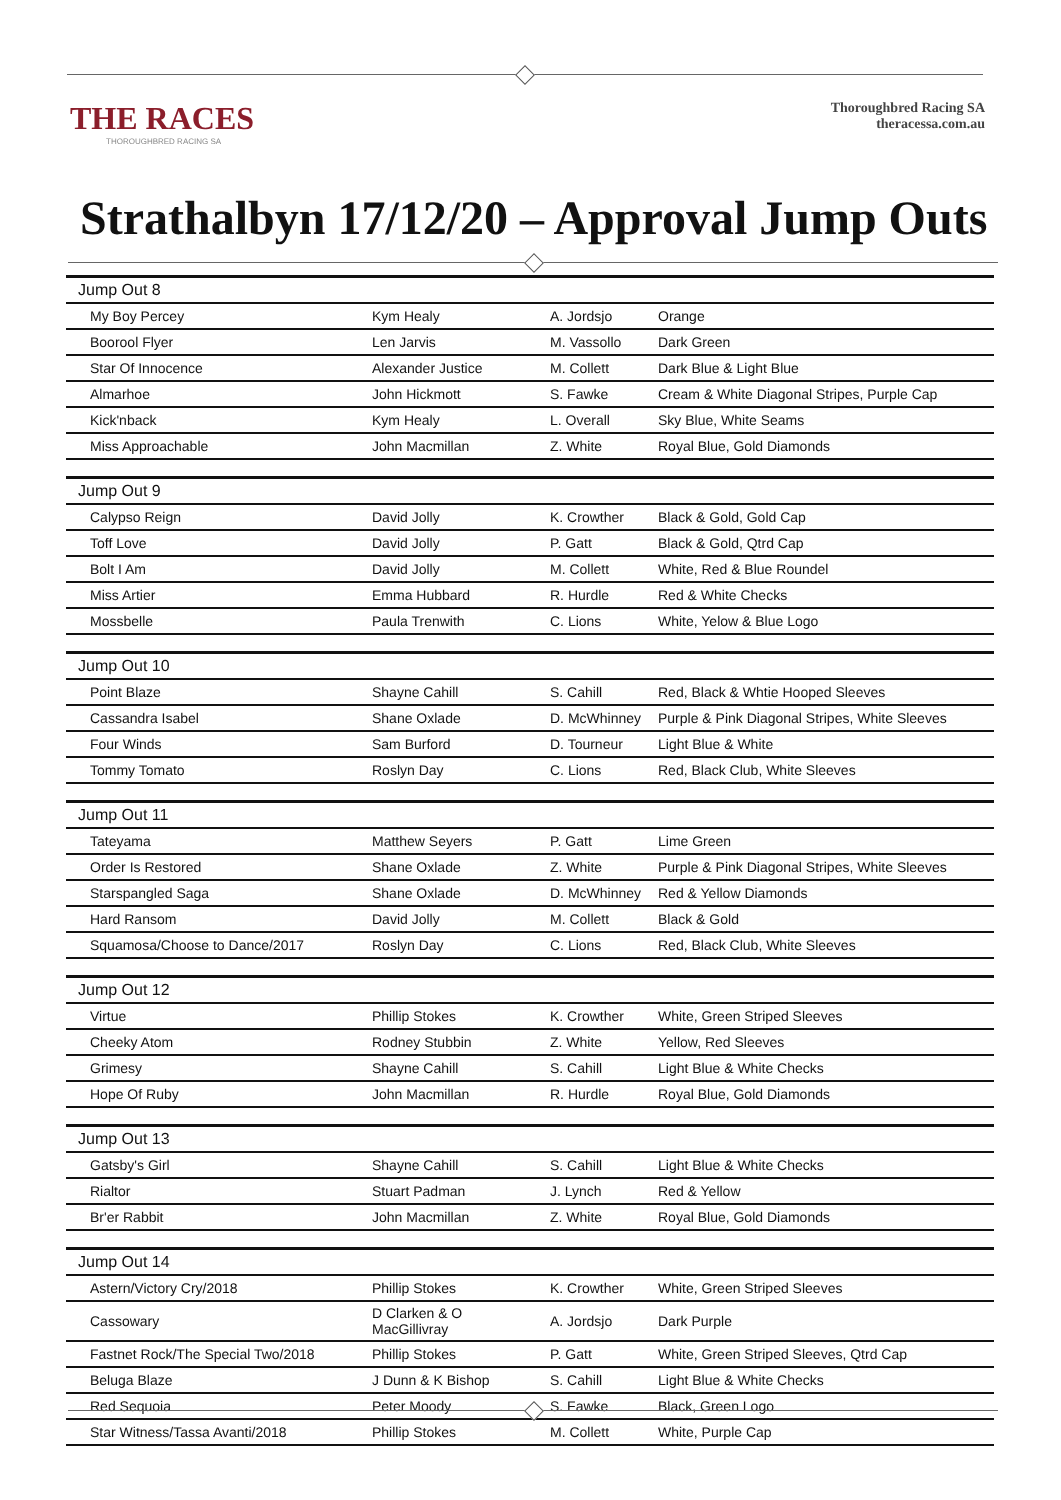THE RACES
THOROUGHBRED RACING SA
Thoroughbred Racing SA
theracessa.com.au
Strathalbyn 17/12/20 – Approval Jump Outs
| Jump Out 8 | | | |
| My Boy Percey | Kym Healy | A. Jordsjo | Orange |
| Boorool Flyer | Len Jarvis | M. Vassollo | Dark Green |
| Star Of Innocence | Alexander Justice | M. Collett | Dark Blue & Light Blue |
| Almarhoe | John Hickmott | S. Fawke | Cream & White Diagonal Stripes, Purple Cap |
| Kick'nback | Kym Healy | L. Overall | Sky Blue, White Seams |
| Miss Approachable | John Macmillan | Z. White | Royal Blue, Gold Diamonds |
| Jump Out 9 | | | |
| Calypso Reign | David Jolly | K. Crowther | Black & Gold, Gold Cap |
| Toff Love | David Jolly | P. Gatt | Black & Gold, Qtrd Cap |
| Bolt I Am | David Jolly | M. Collett | White, Red & Blue Roundel |
| Miss Artier | Emma Hubbard | R. Hurdle | Red & White Checks |
| Mossbelle | Paula Trenwith | C. Lions | White, Yelow & Blue Logo |
| Jump Out 10 | | | |
| Point Blaze | Shayne Cahill | S. Cahill | Red, Black & Whtie Hooped Sleeves |
| Cassandra Isabel | Shane Oxlade | D. McWhinney | Purple & Pink Diagonal Stripes, White Sleeves |
| Four Winds | Sam Burford | D. Tourneur | Light Blue & White |
| Tommy Tomato | Roslyn Day | C. Lions | Red, Black Club, White Sleeves |
| Jump Out 11 | | | |
| Tateyama | Matthew Seyers | P. Gatt | Lime Green |
| Order Is Restored | Shane Oxlade | Z. White | Purple & Pink Diagonal Stripes, White Sleeves |
| Starspangled Saga | Shane Oxlade | D. McWhinney | Red & Yellow Diamonds |
| Hard Ransom | David Jolly | M. Collett | Black & Gold |
| Squamosa/Choose to Dance/2017 | Roslyn Day | C. Lions | Red, Black Club, White Sleeves |
| Jump Out 12 | | | |
| Virtue | Phillip Stokes | K. Crowther | White, Green Striped Sleeves |
| Cheeky Atom | Rodney Stubbin | Z. White | Yellow, Red Sleeves |
| Grimesy | Shayne Cahill | S. Cahill | Light Blue & White Checks |
| Hope Of Ruby | John Macmillan | R. Hurdle | Royal Blue, Gold Diamonds |
| Jump Out 13 | | | |
| Gatsby's Girl | Shayne Cahill | S. Cahill | Light Blue & White Checks |
| Rialtor | Stuart Padman | J. Lynch | Red & Yellow |
| Br'er Rabbit | John Macmillan | Z. White | Royal Blue, Gold Diamonds |
| Jump Out 14 | | | |
| Astern/Victory Cry/2018 | Phillip Stokes | K. Crowther | White, Green Striped Sleeves |
| Cassowary | D Clarken & O MacGillivray | A. Jordsjo | Dark Purple |
| Fastnet Rock/The Special Two/2018 | Phillip Stokes | P. Gatt | White, Green Striped Sleeves, Qtrd Cap |
| Beluga Blaze | J Dunn & K Bishop | S. Cahill | Light Blue & White Checks |
| Red Sequoia | Peter Moody | S. Fawke | Black, Green Logo |
| Star Witness/Tassa Avanti/2018 | Phillip Stokes | M. Collett | White, Purple Cap |